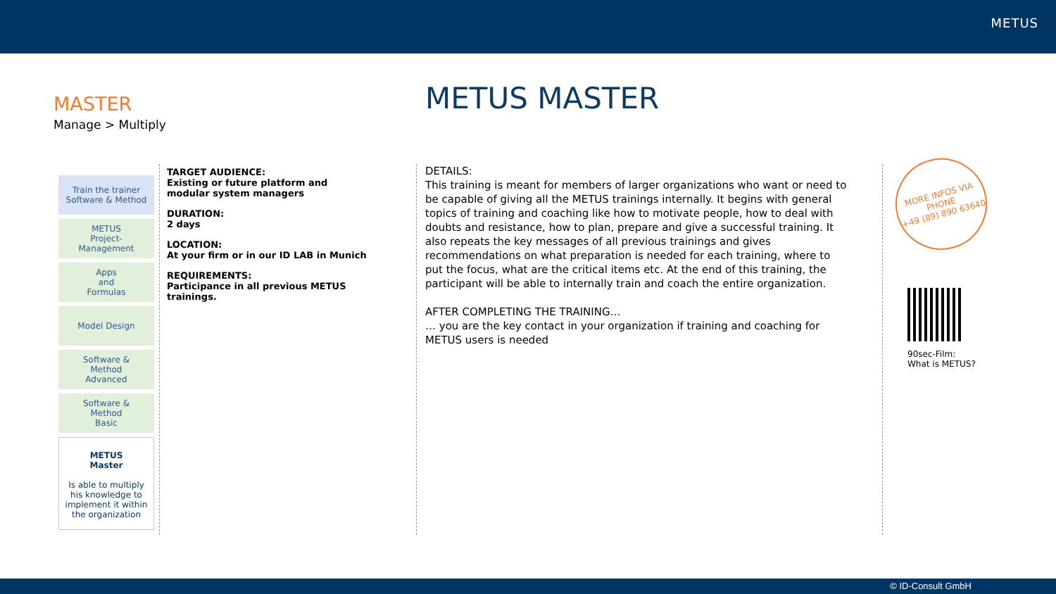METUS
MASTER
Manage > Multiply
METUS MASTER
Train the trainer
Software & Method
METUS
Project-
Management
Apps
and
Formulas
Model Design
Software &
Method
Advanced
Software &
Method
Basic
METUS
Master
Is able to multiply his knowledge to implement it within the organization
TARGET AUDIENCE:
Existing or future platform and modular system managers
DURATION:
2 days
LOCATION:
At your firm or in our ID LAB in Munich
REQUIREMENTS:
Participance in all previous METUS trainings.
DETAILS:
This training is meant for members of larger organizations who want or need to be capable of giving all the METUS trainings internally. It begins with general topics of training and coaching like how to motivate people, how to deal with doubts and resistance, how to plan, prepare and give a successful training. It also repeats the key messages of all previous trainings and gives recommendations on what preparation is needed for each training, where to put the focus, what are the critical items etc. At the end of this training, the participant will be able to internally train and coach the entire organization.
AFTER COMPLETING THE TRAINING…
… you are the key contact in your organization if training and coaching for METUS users is needed
MORE INFOS VIA
PHONE
+49 (89) 890 63640
90sec-Film:
What is METUS?
© ID-Consult GmbH